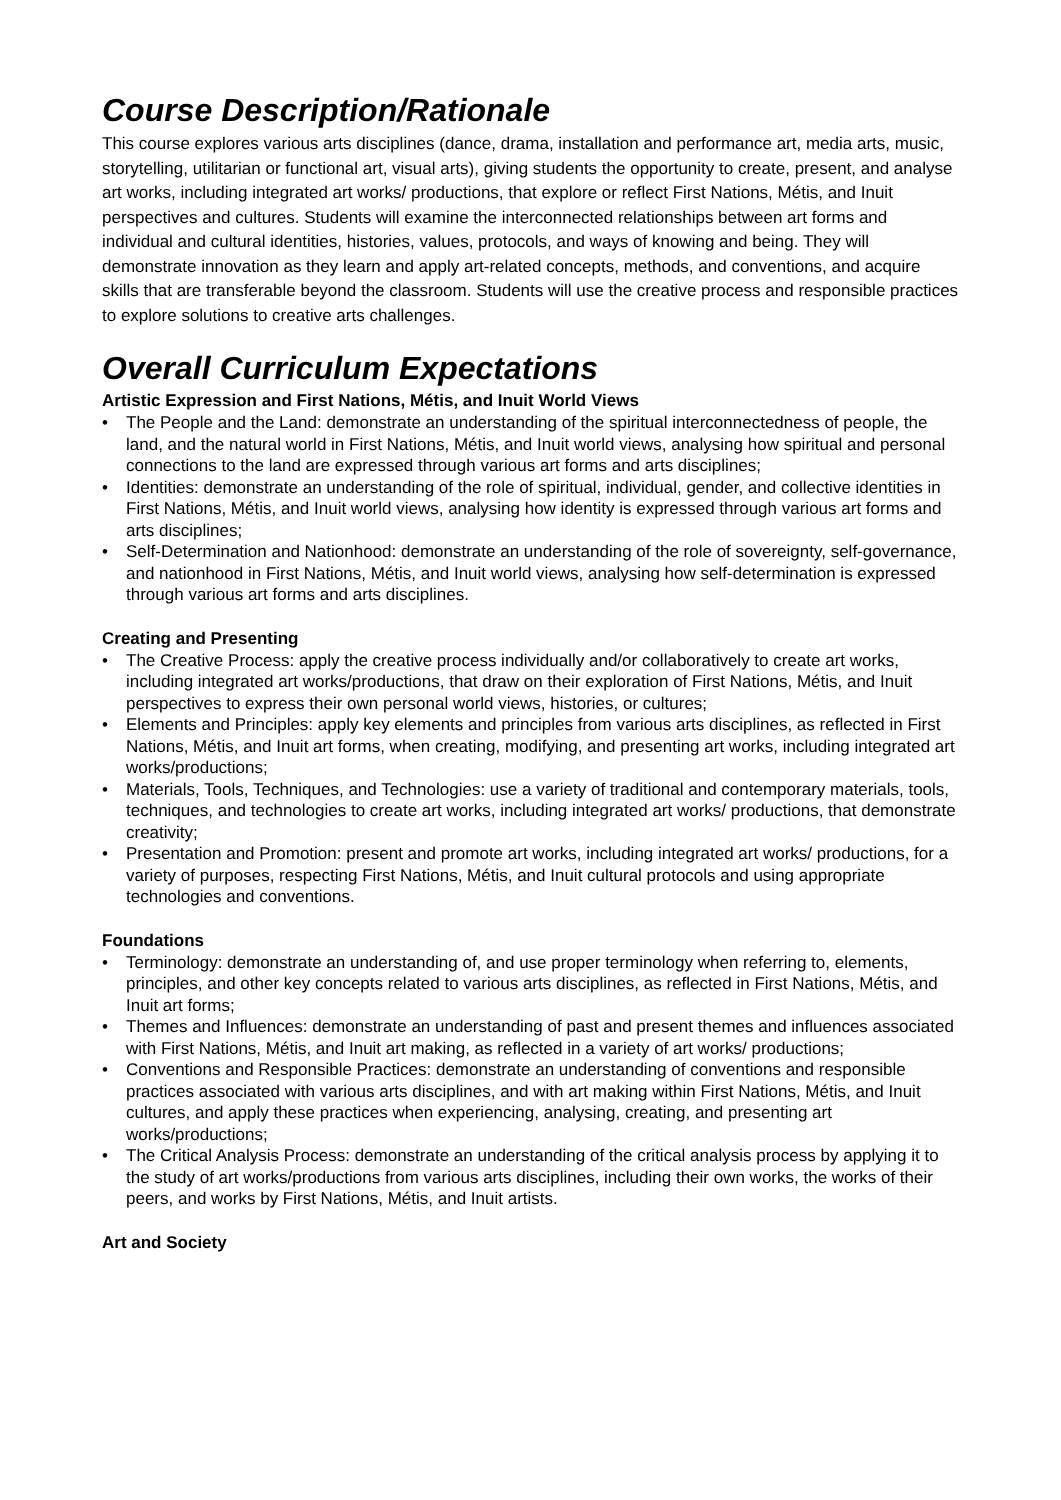Course Description/Rationale
This course explores various arts disciplines (dance, drama, installation and performance art, media arts, music, storytelling, utilitarian or functional art, visual arts), giving students the opportunity to create, present, and analyse art works, including integrated art works/ productions, that explore or reflect First Nations, Métis, and Inuit perspectives and cultures. Students will examine the interconnected relationships between art forms and individual and cultural identities, histories, values, protocols, and ways of knowing and being. They will demonstrate innovation as they learn and apply art-related concepts, methods, and conventions, and acquire skills that are transferable beyond the classroom. Students will use the creative process and responsible practices to explore solutions to creative arts challenges.
Overall Curriculum Expectations
Artistic Expression and First Nations, Métis, and Inuit World Views
• The People and the Land: demonstrate an understanding of the spiritual interconnectedness of people, the land, and the natural world in First Nations, Métis, and Inuit world views, analysing how spiritual and personal connections to the land are expressed through various art forms and arts disciplines;
• Identities: demonstrate an understanding of the role of spiritual, individual, gender, and collective identities in First Nations, Métis, and Inuit world views, analysing how identity is expressed through various art forms and arts disciplines;
• Self-Determination and Nationhood: demonstrate an understanding of the role of sovereignty, self-governance, and nationhood in First Nations, Métis, and Inuit world views, analysing how self-determination is expressed through various art forms and arts disciplines.
Creating and Presenting
• The Creative Process: apply the creative process individually and/or collaboratively to create art works, including integrated art works/productions, that draw on their exploration of First Nations, Métis, and Inuit perspectives to express their own personal world views, histories, or cultures;
• Elements and Principles: apply key elements and principles from various arts disciplines, as reflected in First Nations, Métis, and Inuit art forms, when creating, modifying, and presenting art works, including integrated art works/productions;
• Materials, Tools, Techniques, and Technologies: use a variety of traditional and contemporary materials, tools, techniques, and technologies to create art works, including integrated art works/ productions, that demonstrate creativity;
• Presentation and Promotion: present and promote art works, including integrated art works/ productions, for a variety of purposes, respecting First Nations, Métis, and Inuit cultural protocols and using appropriate technologies and conventions.
Foundations
• Terminology: demonstrate an understanding of, and use proper terminology when referring to, elements, principles, and other key concepts related to various arts disciplines, as reflected in First Nations, Métis, and Inuit art forms;
• Themes and Influences: demonstrate an understanding of past and present themes and influences associated with First Nations, Métis, and Inuit art making, as reflected in a variety of art works/ productions;
• Conventions and Responsible Practices: demonstrate an understanding of conventions and responsible practices associated with various arts disciplines, and with art making within First Nations, Métis, and Inuit cultures, and apply these practices when experiencing, analysing, creating, and presenting art works/productions;
• The Critical Analysis Process: demonstrate an understanding of the critical analysis process by applying it to the study of art works/productions from various arts disciplines, including their own works, the works of their peers, and works by First Nations, Métis, and Inuit artists.
Art and Society